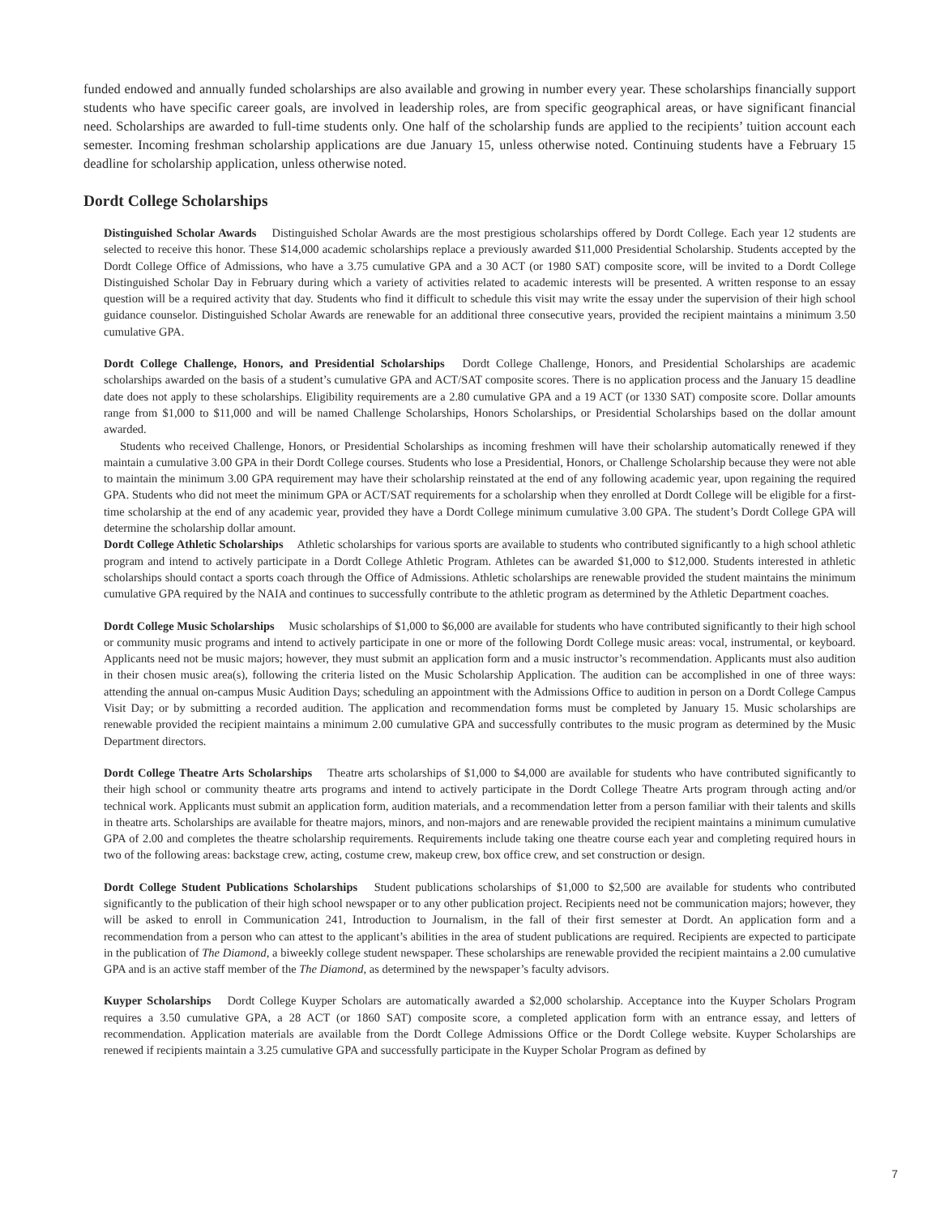funded endowed and annually funded scholarships are also available and growing in number every year. These scholarships financially support students who have specific career goals, are involved in leadership roles, are from specific geographical areas, or have significant financial need. Scholarships are awarded to full-time students only. One half of the scholarship funds are applied to the recipients’ tuition account each semester. Incoming freshman scholarship applications are due January 15, unless otherwise noted. Continuing students have a February 15 deadline for scholarship application, unless otherwise noted.
Dordt College Scholarships
Distinguished Scholar Awards Distinguished Scholar Awards are the most prestigious scholarships offered by Dordt College. Each year 12 students are selected to receive this honor. These $14,000 academic scholarships replace a previously awarded $11,000 Presidential Scholarship. Students accepted by the Dordt College Office of Admissions, who have a 3.75 cumulative GPA and a 30 ACT (or 1980 SAT) composite score, will be invited to a Dordt College Distinguished Scholar Day in February during which a variety of activities related to academic interests will be presented. A written response to an essay question will be a required activity that day. Students who find it difficult to schedule this visit may write the essay under the supervision of their high school guidance counselor. Distinguished Scholar Awards are renewable for an additional three consecutive years, provided the recipient maintains a minimum 3.50 cumulative GPA.
Dordt College Challenge, Honors, and Presidential Scholarships Dordt College Challenge, Honors, and Presidential Scholarships are academic scholarships awarded on the basis of a student’s cumulative GPA and ACT/SAT composite scores. There is no application process and the January 15 deadline date does not apply to these scholarships. Eligibility requirements are a 2.80 cumulative GPA and a 19 ACT (or 1330 SAT) composite score. Dollar amounts range from $1,000 to $11,000 and will be named Challenge Scholarships, Honors Scholarships, or Presidential Scholarships based on the dollar amount awarded.
Students who received Challenge, Honors, or Presidential Scholarships as incoming freshmen will have their scholarship automatically renewed if they maintain a cumulative 3.00 GPA in their Dordt College courses. Students who lose a Presidential, Honors, or Challenge Scholarship because they were not able to maintain the minimum 3.00 GPA requirement may have their scholarship reinstated at the end of any following academic year, upon regaining the required GPA. Students who did not meet the minimum GPA or ACT/SAT requirements for a scholarship when they enrolled at Dordt College will be eligible for a first-time scholarship at the end of any academic year, provided they have a Dordt College minimum cumulative 3.00 GPA. The student’s Dordt College GPA will determine the scholarship dollar amount.
Dordt College Athletic Scholarships Athletic scholarships for various sports are available to students who contributed significantly to a high school athletic program and intend to actively participate in a Dordt College Athletic Program. Athletes can be awarded $1,000 to $12,000. Students interested in athletic scholarships should contact a sports coach through the Office of Admissions. Athletic scholarships are renewable provided the student maintains the minimum cumulative GPA required by the NAIA and continues to successfully contribute to the athletic program as determined by the Athletic Department coaches.
Dordt College Music Scholarships Music scholarships of $1,000 to $6,000 are available for students who have contributed significantly to their high school or community music programs and intend to actively participate in one or more of the following Dordt College music areas: vocal, instrumental, or keyboard. Applicants need not be music majors; however, they must submit an application form and a music instructor’s recommendation. Applicants must also audition in their chosen music area(s), following the criteria listed on the Music Scholarship Application. The audition can be accomplished in one of three ways: attending the annual on-campus Music Audition Days; scheduling an appointment with the Admissions Office to audition in person on a Dordt College Campus Visit Day; or by submitting a recorded audition. The application and recommendation forms must be completed by January 15. Music scholarships are renewable provided the recipient maintains a minimum 2.00 cumulative GPA and successfully contributes to the music program as determined by the Music Department directors.
Dordt College Theatre Arts Scholarships Theatre arts scholarships of $1,000 to $4,000 are available for students who have contributed significantly to their high school or community theatre arts programs and intend to actively participate in the Dordt College Theatre Arts program through acting and/or technical work. Applicants must submit an application form, audition materials, and a recommendation letter from a person familiar with their talents and skills in theatre arts. Scholarships are available for theatre majors, minors, and non-majors and are renewable provided the recipient maintains a minimum cumulative GPA of 2.00 and completes the theatre scholarship requirements. Requirements include taking one theatre course each year and completing required hours in two of the following areas: backstage crew, acting, costume crew, makeup crew, box office crew, and set construction or design.
Dordt College Student Publications Scholarships Student publications scholarships of $1,000 to $2,500 are available for students who contributed significantly to the publication of their high school newspaper or to any other publication project. Recipients need not be communication majors; however, they will be asked to enroll in Communication 241, Introduction to Journalism, in the fall of their first semester at Dordt. An application form and a recommendation from a person who can attest to the applicant’s abilities in the area of student publications are required. Recipients are expected to participate in the publication of The Diamond, a biweekly college student newspaper. These scholarships are renewable provided the recipient maintains a 2.00 cumulative GPA and is an active staff member of the The Diamond, as determined by the newspaper’s faculty advisors.
Kuyper Scholarships Dordt College Kuyper Scholars are automatically awarded a $2,000 scholarship. Acceptance into the Kuyper Scholars Program requires a 3.50 cumulative GPA, a 28 ACT (or 1860 SAT) composite score, a completed application form with an entrance essay, and letters of recommendation. Application materials are available from the Dordt College Admissions Office or the Dordt College website. Kuyper Scholarships are renewed if recipients maintain a 3.25 cumulative GPA and successfully participate in the Kuyper Scholar Program as defined by
7